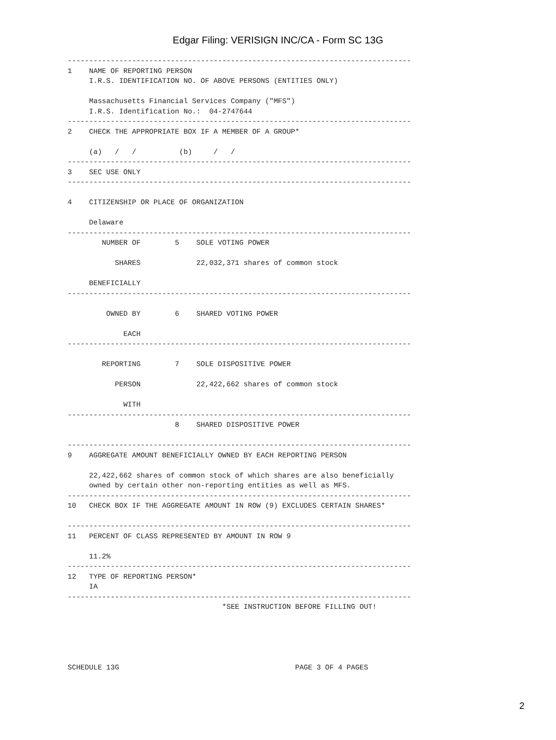Edgar Filing: VERISIGN INC/CA - Form SC 13G
--------------------------------------------------------------------------------
1    NAME OF REPORTING PERSON
     I.R.S. IDENTIFICATION NO. OF ABOVE PERSONS (ENTITIES ONLY)

     Massachusetts Financial Services Company ("MFS")
     I.R.S. Identification No.:  04-2747644
--------------------------------------------------------------------------------
2    CHECK THE APPROPRIATE BOX IF A MEMBER OF A GROUP*

     (a)   /   /          (b)     /   /
--------------------------------------------------------------------------------
3    SEC USE ONLY
--------------------------------------------------------------------------------

4    CITIZENSHIP OR PLACE OF ORGANIZATION

     Delaware
--------------------------------------------------------------------------------
        NUMBER OF        5    SOLE VOTING POWER

           SHARES             22,032,371 shares of common stock

     BENEFICIALLY
--------------------------------------------------------------------------------

         OWNED BY        6    SHARED VOTING POWER

             EACH
--------------------------------------------------------------------------------

        REPORTING        7    SOLE DISPOSITIVE POWER

           PERSON             22,422,662 shares of common stock

             WITH
--------------------------------------------------------------------------------
                         8    SHARED DISPOSITIVE POWER

--------------------------------------------------------------------------------
9    AGGREGATE AMOUNT BENEFICIALLY OWNED BY EACH REPORTING PERSON

     22,422,662 shares of common stock of which shares are also beneficially
     owned by certain other non-reporting entities as well as MFS.
--------------------------------------------------------------------------------
10   CHECK BOX IF THE AGGREGATE AMOUNT IN ROW (9) EXCLUDES CERTAIN SHARES*

--------------------------------------------------------------------------------
11   PERCENT OF CLASS REPRESENTED BY AMOUNT IN ROW 9

     11.2%
--------------------------------------------------------------------------------
12   TYPE OF REPORTING PERSON*
     IA
--------------------------------------------------------------------------------
                                    *SEE INSTRUCTION BEFORE FILLING OUT!





SCHEDULE 13G                                         PAGE 3 OF 4 PAGES
2